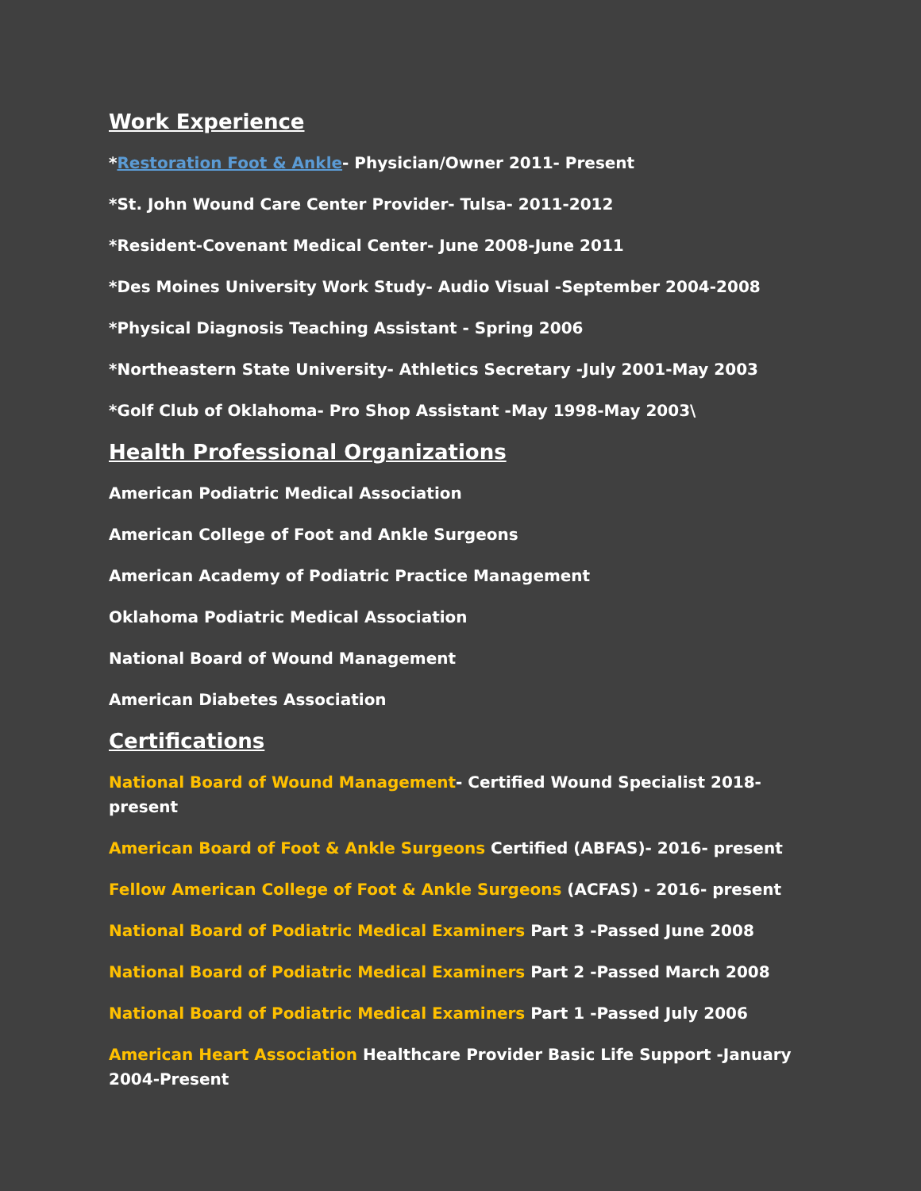Work Experience
*Restoration Foot & Ankle- Physician/Owner 2011- Present
*St. John Wound Care Center Provider- Tulsa- 2011-2012
*Resident-Covenant Medical Center- June 2008-June 2011
*Des Moines University Work Study- Audio Visual -September 2004-2008
*Physical Diagnosis Teaching Assistant - Spring 2006
*Northeastern State University- Athletics Secretary -July 2001-May 2003
*Golf Club of Oklahoma- Pro Shop Assistant -May 1998-May 2003\
Health Professional Organizations
American Podiatric Medical Association
American College of Foot and Ankle Surgeons
American Academy of Podiatric Practice Management
Oklahoma Podiatric Medical Association
National Board of Wound Management
American Diabetes Association
Certifications
National Board of Wound Management- Certified Wound Specialist 2018- present
American Board of Foot & Ankle Surgeons Certified (ABFAS)- 2016- present
Fellow American College of Foot & Ankle Surgeons (ACFAS) - 2016- present
National Board of Podiatric Medical Examiners Part 3 -Passed June 2008
National Board of Podiatric Medical Examiners Part 2 -Passed March 2008
National Board of Podiatric Medical Examiners Part 1 -Passed July 2006
American Heart Association Healthcare Provider Basic Life Support -January 2004-Present